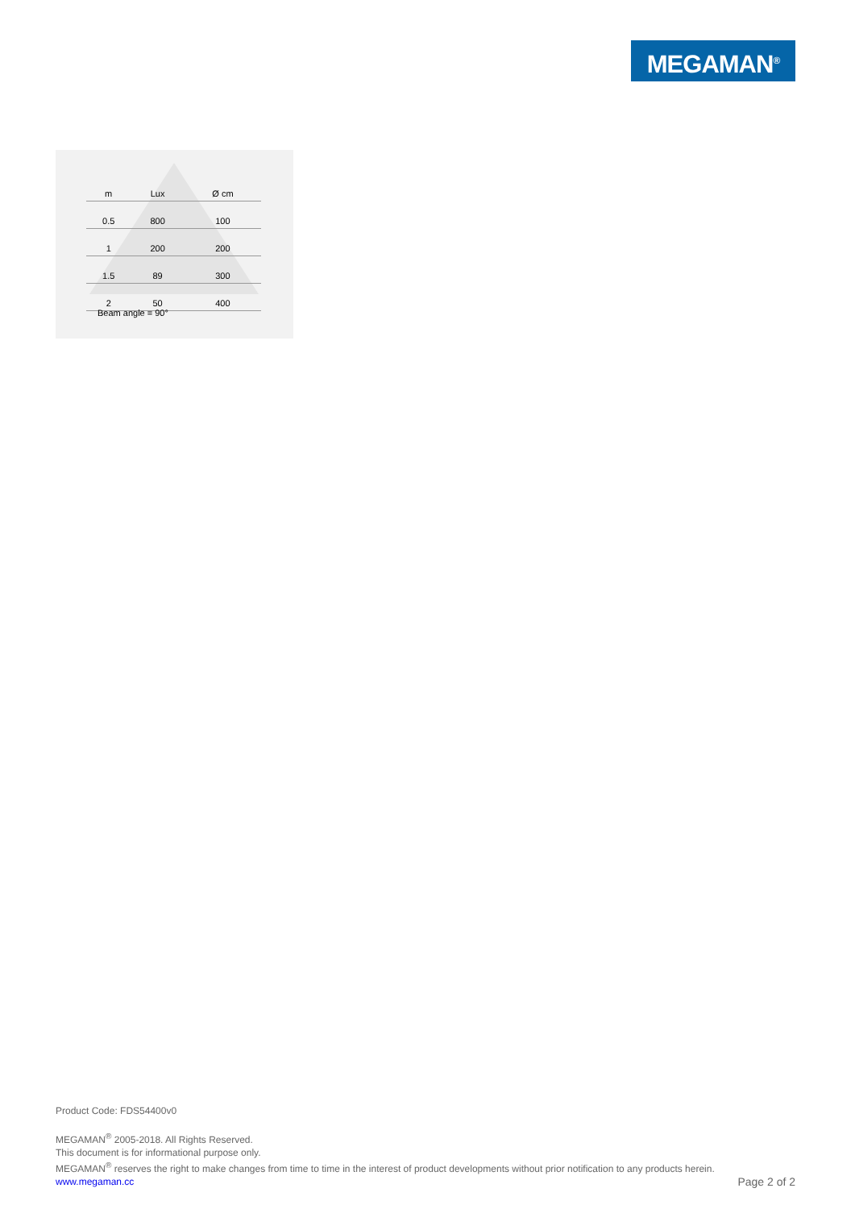MEGAMAN<sup>®</sup>
| m | Lux | Ø cm |
| --- | --- | --- |
| 0.5 | 800 | 100 |
| 1 | 200 | 200 |
| 1.5 | 89 | 300 |
| 2 | 50 | 400 |
Beam angle = 90°
Product Code: FDS54400v0
MEGAMAN<sup>®</sup> 2005-2018. All Rights Reserved.
This document is for informational purpose only.
MEGAMAN<sup>®</sup> reserves the right to make changes from time to time in the interest of product developments without prior notification to any products herein.
www.megaman.cc Page 2 of 2